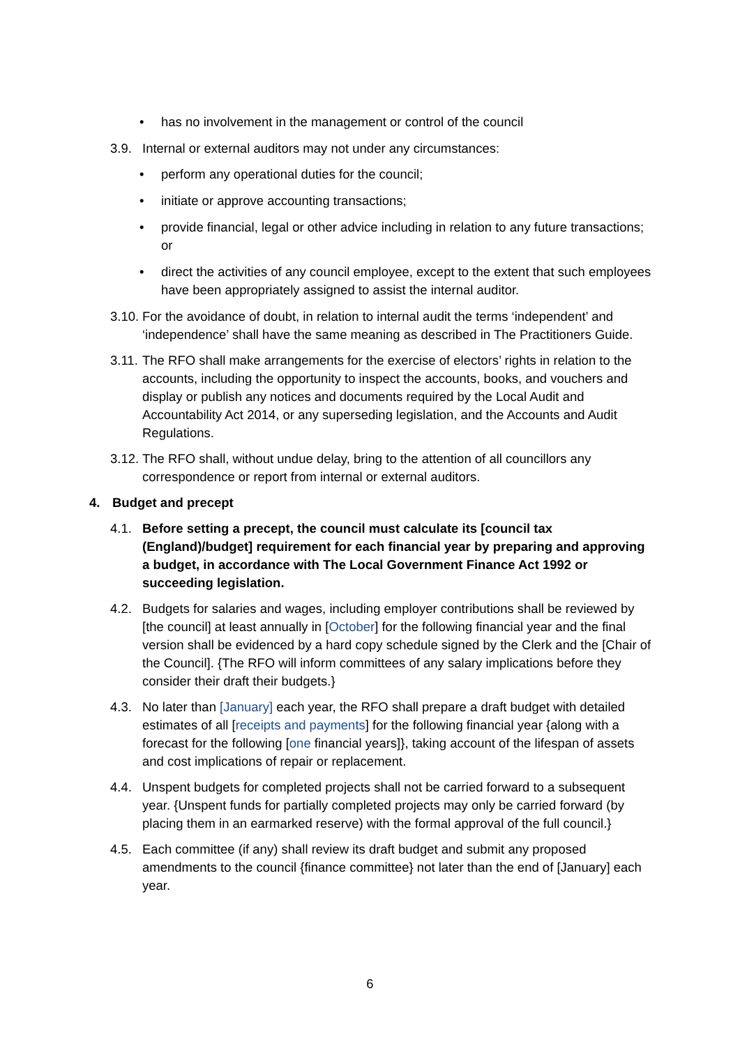• has no involvement in the management or control of the council
3.9. Internal or external auditors may not under any circumstances:
• perform any operational duties for the council;
• initiate or approve accounting transactions;
• provide financial, legal or other advice including in relation to any future transactions; or
• direct the activities of any council employee, except to the extent that such employees have been appropriately assigned to assist the internal auditor.
3.10. For the avoidance of doubt, in relation to internal audit the terms ‘independent’ and ‘independence’ shall have the same meaning as described in The Practitioners Guide.
3.11. The RFO shall make arrangements for the exercise of electors’ rights in relation to the accounts, including the opportunity to inspect the accounts, books, and vouchers and display or publish any notices and documents required by the Local Audit and Accountability Act 2014, or any superseding legislation, and the Accounts and Audit Regulations.
3.12. The RFO shall, without undue delay, bring to the attention of all councillors any correspondence or report from internal or external auditors.
4. Budget and precept
4.1. Before setting a precept, the council must calculate its [council tax (England)/budget] requirement for each financial year by preparing and approving a budget, in accordance with The Local Government Finance Act 1992 or succeeding legislation.
4.2. Budgets for salaries and wages, including employer contributions shall be reviewed by [the council] at least annually in [October] for the following financial year and the final version shall be evidenced by a hard copy schedule signed by the Clerk and the [Chair of the Council]. {The RFO will inform committees of any salary implications before they consider their draft their budgets.}
4.3. No later than [January] each year, the RFO shall prepare a draft budget with detailed estimates of all [receipts and payments] for the following financial year {along with a forecast for the following [one financial years]}, taking account of the lifespan of assets and cost implications of repair or replacement.
4.4. Unspent budgets for completed projects shall not be carried forward to a subsequent year. {Unspent funds for partially completed projects may only be carried forward (by placing them in an earmarked reserve) with the formal approval of the full council.}
4.5. Each committee (if any) shall review its draft budget and submit any proposed amendments to the council {finance committee} not later than the end of [January] each year.
6